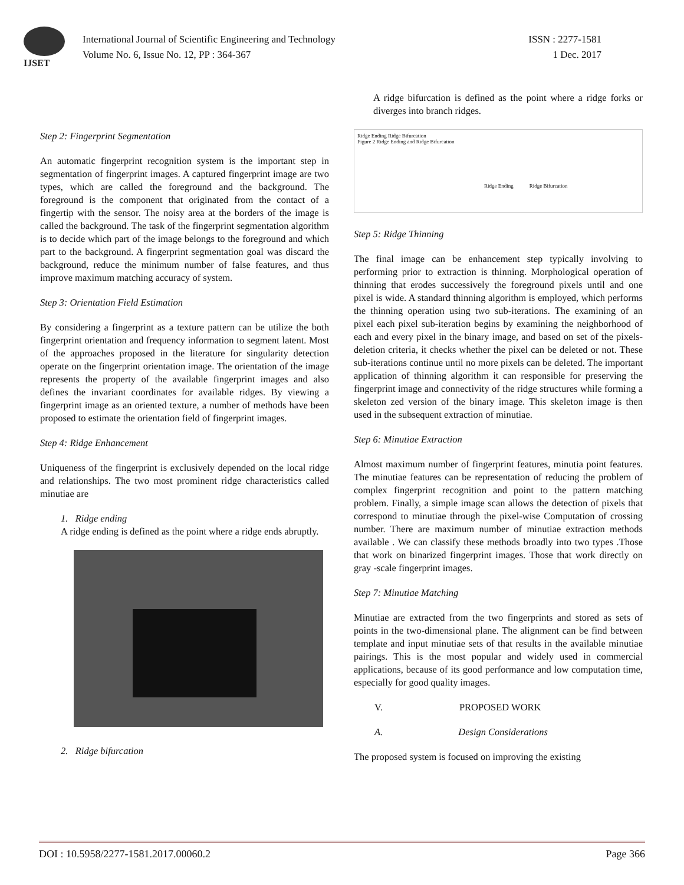IJSET
International Journal of Scientific Engineering and Technology ISSN : 2277-1581
Volume No. 6, Issue No. 12, PP : 364-367 1 Dec. 2017
Step 2: Fingerprint Segmentation
An automatic fingerprint recognition system is the important step in segmentation of fingerprint images. A captured fingerprint image are two types, which are called the foreground and the background. The foreground is the component that originated from the contact of a fingertip with the sensor. The noisy area at the borders of the image is called the background. The task of the fingerprint segmentation algorithm is to decide which part of the image belongs to the foreground and which part to the background. A fingerprint segmentation goal was discard the background, reduce the minimum number of false features, and thus improve maximum matching accuracy of system.
Step 3: Orientation Field Estimation
By considering a fingerprint as a texture pattern can be utilize the both fingerprint orientation and frequency information to segment latent. Most of the approaches proposed in the literature for singularity detection operate on the fingerprint orientation image. The orientation of the image represents the property of the available fingerprint images and also defines the invariant coordinates for available ridges. By viewing a fingerprint image as an oriented texture, a number of methods have been proposed to estimate the orientation field of fingerprint images.
Step 4: Ridge Enhancement
Uniqueness of the fingerprint is exclusively depended on the local ridge and relationships. The two most prominent ridge characteristics called minutiae are
1. Ridge ending
A ridge ending is defined as the point where a ridge ends abruptly.
2. Ridge bifurcation
A ridge bifurcation is defined as the point where a ridge forks or diverges into branch ridges.
Ridge Ending Ridge Bifurcation
Figure 2 Ridge Ending and Ridge Bifurcation
Ridge Ending Ridge Bifurcation
Step 5: Ridge Thinning
The final image can be enhancement step typically involving to performing prior to extraction is thinning. Morphological operation of thinning that erodes successively the foreground pixels until and one pixel is wide. A standard thinning algorithm is employed, which performs the thinning operation using two sub-iterations. The examining of an pixel each pixel sub-iteration begins by examining the neighborhood of each and every pixel in the binary image, and based on set of the pixels-deletion criteria, it checks whether the pixel can be deleted or not. These sub-iterations continue until no more pixels can be deleted. The important application of thinning algorithm it can responsible for preserving the fingerprint image and connectivity of the ridge structures while forming a skeleton zed version of the binary image. This skeleton image is then used in the subsequent extraction of minutiae.
Step 6: Minutiae Extraction
Almost maximum number of fingerprint features, minutia point features. The minutiae features can be representation of reducing the problem of complex fingerprint recognition and point to the pattern matching problem. Finally, a simple image scan allows the detection of pixels that correspond to minutiae through the pixel-wise Computation of crossing number. There are maximum number of minutiae extraction methods available . We can classify these methods broadly into two types .Those that work on binarized fingerprint images. Those that work directly on gray -scale fingerprint images.
Step 7: Minutiae Matching
Minutiae are extracted from the two fingerprints and stored as sets of points in the two-dimensional plane. The alignment can be find between template and input minutiae sets of that results in the available minutiae pairings. This is the most popular and widely used in commercial applications, because of its good performance and low computation time, especially for good quality images.
V. PROPOSED WORK
A. Design Considerations
The proposed system is focused on improving the existing
DOI : 10.5958/2277-1581.2017.00060.2 Page 366